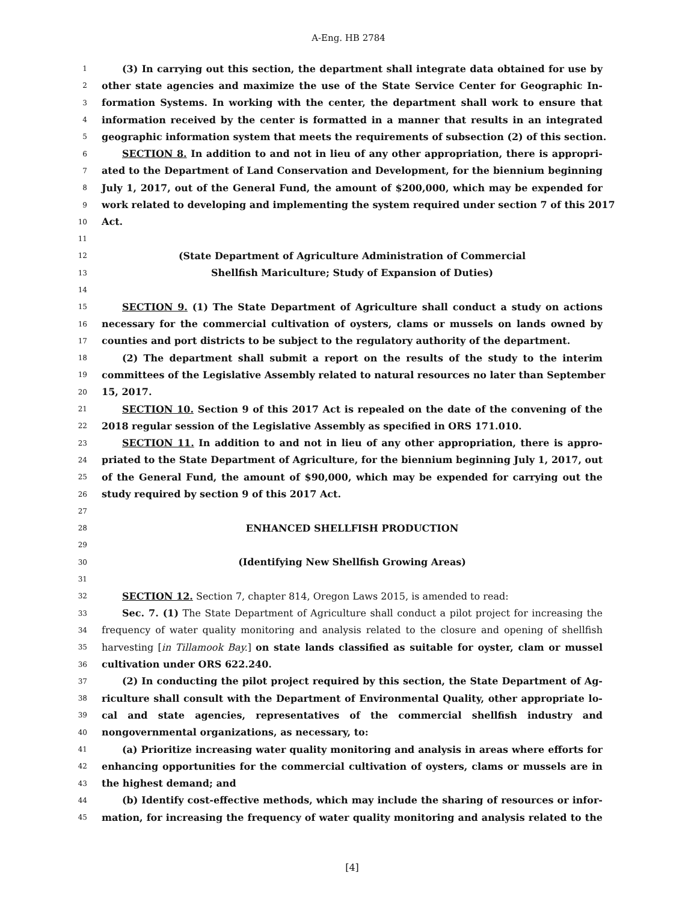A-Eng. HB 2784
1 (3) In carrying out this section, the department shall integrate data obtained for use by
2 other state agencies and maximize the use of the State Service Center for Geographic In-
3 formation Systems. In working with the center, the department shall work to ensure that
4 information received by the center is formatted in a manner that results in an integrated
5 geographic information system that meets the requirements of subsection (2) of this section.
6 SECTION 8. In addition to and not in lieu of any other appropriation, there is appropri-
7 ated to the Department of Land Conservation and Development, for the biennium beginning
8 July 1, 2017, out of the General Fund, the amount of $200,000, which may be expended for
9 work related to developing and implementing the system required under section 7 of this 2017
10 Act.
11
12 (State Department of Agriculture Administration of Commercial
13 Shellfish Mariculture; Study of Expansion of Duties)
14
15 SECTION 9. (1) The State Department of Agriculture shall conduct a study on actions
16 necessary for the commercial cultivation of oysters, clams or mussels on lands owned by
17 counties and port districts to be subject to the regulatory authority of the department.
18 (2) The department shall submit a report on the results of the study to the interim
19 committees of the Legislative Assembly related to natural resources no later than September
20 15, 2017.
21 SECTION 10. Section 9 of this 2017 Act is repealed on the date of the convening of the
22 2018 regular session of the Legislative Assembly as specified in ORS 171.010.
23 SECTION 11. In addition to and not in lieu of any other appropriation, there is appro-
24 priated to the State Department of Agriculture, for the biennium beginning July 1, 2017, out
25 of the General Fund, the amount of $90,000, which may be expended for carrying out the
26 study required by section 9 of this 2017 Act.
27
28 ENHANCED SHELLFISH PRODUCTION
29
30 (Identifying New Shellfish Growing Areas)
31
32 SECTION 12. Section 7, chapter 814, Oregon Laws 2015, is amended to read:
33 Sec. 7. (1) The State Department of Agriculture shall conduct a pilot project for increasing the
34 frequency of water quality monitoring and analysis related to the closure and opening of shellfish
35 harvesting [in Tillamook Bay.] on state lands classified as suitable for oyster, clam or mussel
36 cultivation under ORS 622.240.
37 (2) In conducting the pilot project required by this section, the State Department of Ag-
38 riculture shall consult with the Department of Environmental Quality, other appropriate lo-
39 cal and state agencies, representatives of the commercial shellfish industry and
40 nongovernmental organizations, as necessary, to:
41 (a) Prioritize increasing water quality monitoring and analysis in areas where efforts for
42 enhancing opportunities for the commercial cultivation of oysters, clams or mussels are in
43 the highest demand; and
44 (b) Identify cost-effective methods, which may include the sharing of resources or infor-
45 mation, for increasing the frequency of water quality monitoring and analysis related to the
[4]